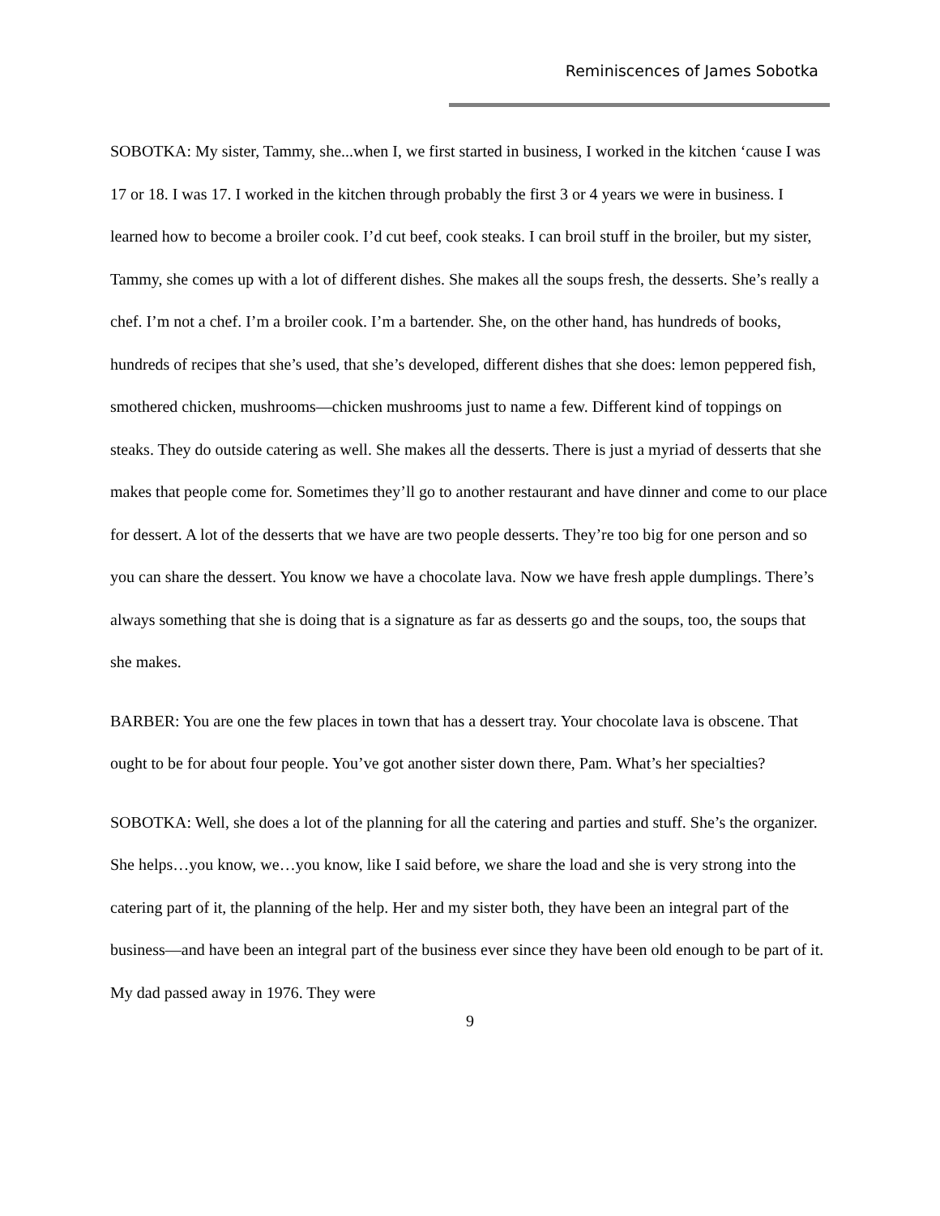Reminiscences of James Sobotka
SOBOTKA: My sister, Tammy, she...when I, we first started in business, I worked in the kitchen ‘cause I was 17 or 18. I was 17. I worked in the kitchen through probably the first 3 or 4 years we were in business. I learned how to become a broiler cook. I’d cut beef, cook steaks. I can broil stuff in the broiler, but my sister, Tammy, she comes up with a lot of different dishes. She makes all the soups fresh, the desserts. She’s really a chef. I’m not a chef. I’m a broiler cook. I’m a bartender. She, on the other hand, has hundreds of books, hundreds of recipes that she’s used, that she’s developed, different dishes that she does: lemon peppered fish, smothered chicken, mushrooms—chicken mushrooms just to name a few. Different kind of toppings on steaks. They do outside catering as well. She makes all the desserts. There is just a myriad of desserts that she makes that people come for. Sometimes they’ll go to another restaurant and have dinner and come to our place for dessert. A lot of the desserts that we have are two people desserts. They’re too big for one person and so you can share the dessert. You know we have a chocolate lava. Now we have fresh apple dumplings. There’s always something that she is doing that is a signature as far as desserts go and the soups, too, the soups that she makes.
BARBER: You are one the few places in town that has a dessert tray. Your chocolate lava is obscene. That ought to be for about four people. You’ve got another sister down there, Pam. What’s her specialties?
SOBOTKA: Well, she does a lot of the planning for all the catering and parties and stuff. She’s the organizer. She helps…you know, we…you know, like I said before, we share the load and she is very strong into the catering part of it, the planning of the help. Her and my sister both, they have been an integral part of the business—and have been an integral part of the business ever since they have been old enough to be part of it. My dad passed away in 1976. They were
9